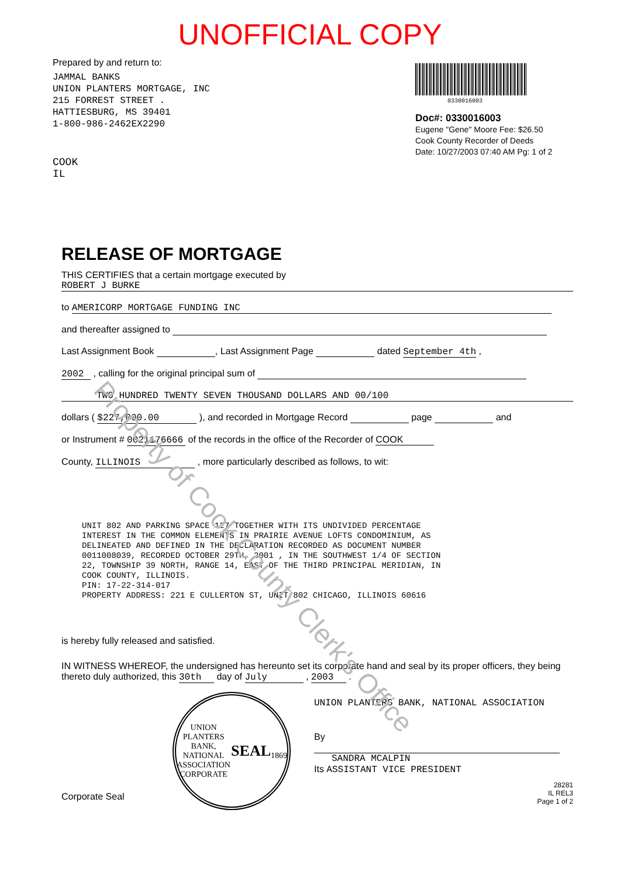UNOFFICIAL COPY
Prepared by and return to:
JAMMAL BANKS
UNION PLANTERS MORTGAGE, INC
215 FORREST STREET .
HATTIESBURG, MS 39401
1-800-986-2462EX2290
COOK
IL
0330016003
Doc#: 0330016003
Eugene "Gene" Moore Fee: $26.50
Cook County Recorder of Deeds
Date: 10/27/2003 07:40 AM Pg: 1 of 2
RELEASE OF MORTGAGE
THIS CERTIFIES that a certain mortgage executed by
ROBERT J BURKE
to AMERICORP MORTGAGE FUNDING INC
and thereafter assigned to
Last Assignment Book , Last Assignment Page dated September 4th ,
2002 , calling for the original principal sum of
TWO HUNDRED TWENTY SEVEN THOUSAND DOLLARS AND 00/100
dollars ( $227,000.00 ), and recorded in Mortgage Record page and
or Instrument # 0021176666 of the records in the office of the Recorder of COOK
County, ILLINOIS , more particularly described as follows, to wit:
UNIT 802 AND PARKING SPACE 127 TOGETHER WITH ITS UNDIVIDED PERCENTAGE INTEREST IN THE COMMON ELEMENTS IN PRAIRIE AVENUE LOFTS CONDOMINIUM, AS DELINEATED AND DEFINED IN THE DECLARATION RECORDED AS DOCUMENT NUMBER 0011008039, RECORDED OCTOBER 29TH, 2001 , IN THE SOUTHWEST 1/4 OF SECTION 22, TOWNSHIP 39 NORTH, RANGE 14, EAST OF THE THIRD PRINCIPAL MERIDIAN, IN COOK COUNTY, ILLINOIS. PIN: 17-22-314-017 PROPERTY ADDRESS: 221 E CULLERTON ST, UNIT 802 CHICAGO, ILLINOIS 60616
is hereby fully released and satisfied.
IN WITNESS WHEREOF, the undersigned has hereunto set its corporate hand and seal by its proper officers, they being thereto duly authorized, this 30th day of July , 2003 .
Corporate Seal
UNION PLANTERS BANK, NATIONAL ASSOCIATION
CORPORATE
SEAL
1869
UNION PLANTERS BANK, NATIONAL ASSOCIATION
By
SANDRA MCALPIN
Its ASSISTANT VICE PRESIDENT
28281
IL REL3
Page 1 of 2
Property of Cook County Clerk's Office